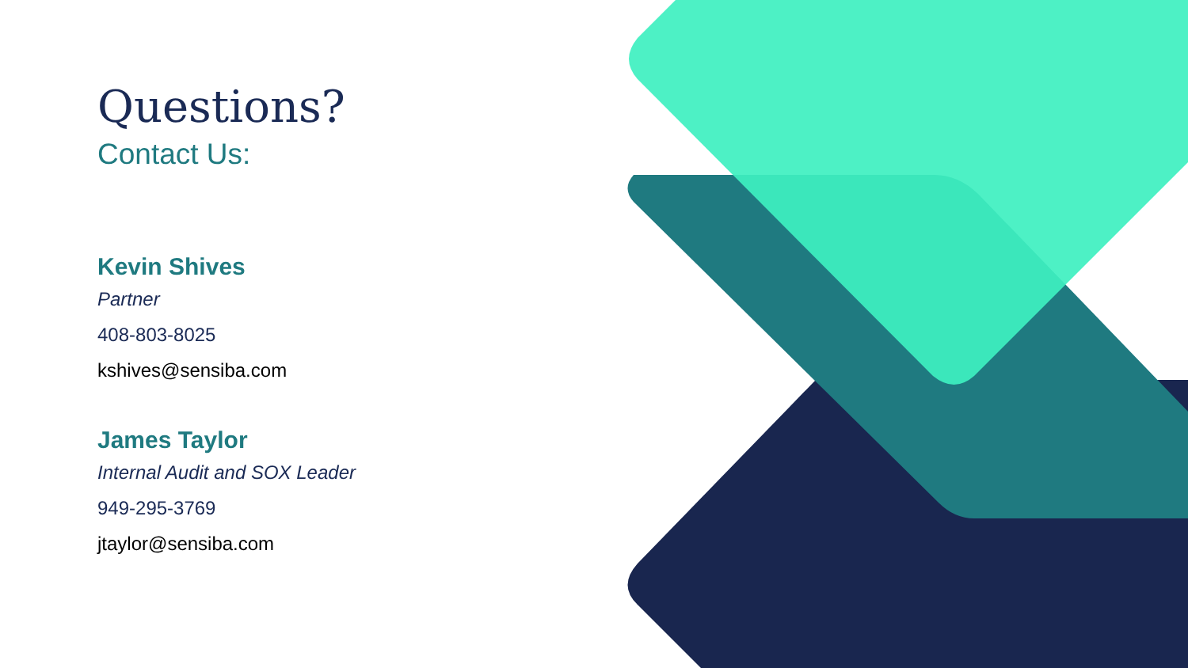Questions?
Contact Us:
Kevin Shives
Partner
408-803-8025
kshives@sensiba.com
James Taylor
Internal Audit and SOX Leader
949-295-3769
jtaylor@sensiba.com